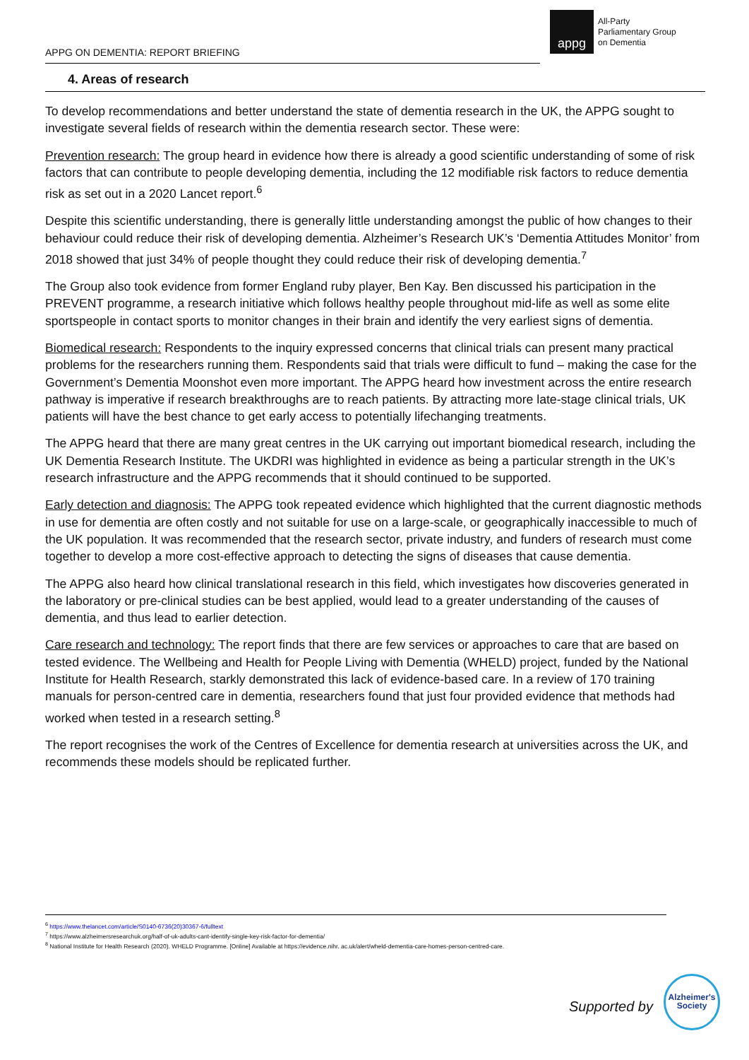appg
All-Party
Parliamentary Group
on Dementia
APPG ON DEMENTIA: REPORT BRIEFING
4. Areas of research
To develop recommendations and better understand the state of dementia research in the UK, the APPG sought to investigate several fields of research within the dementia research sector. These were:
Prevention research: The group heard in evidence how there is already a good scientific understanding of some of risk factors that can contribute to people developing dementia, including the 12 modifiable risk factors to reduce dementia risk as set out in a 2020 Lancet report.<sup>6</sup>
Despite this scientific understanding, there is generally little understanding amongst the public of how changes to their behaviour could reduce their risk of developing dementia. Alzheimer’s Research UK’s ‘Dementia Attitudes Monitor’ from 2018 showed that just 34% of people thought they could reduce their risk of developing dementia.<sup>7</sup>
The Group also took evidence from former England ruby player, Ben Kay. Ben discussed his participation in the PREVENT programme, a research initiative which follows healthy people throughout mid-life as well as some elite sportspeople in contact sports to monitor changes in their brain and identify the very earliest signs of dementia.
Biomedical research: Respondents to the inquiry expressed concerns that clinical trials can present many practical problems for the researchers running them. Respondents said that trials were difficult to fund – making the case for the Government’s Dementia Moonshot even more important. The APPG heard how investment across the entire research pathway is imperative if research breakthroughs are to reach patients. By attracting more late-stage clinical trials, UK patients will have the best chance to get early access to potentially lifechanging treatments.
The APPG heard that there are many great centres in the UK carrying out important biomedical research, including the UK Dementia Research Institute. The UKDRI was highlighted in evidence as being a particular strength in the UK’s research infrastructure and the APPG recommends that it should continued to be supported.
Early detection and diagnosis: The APPG took repeated evidence which highlighted that the current diagnostic methods in use for dementia are often costly and not suitable for use on a large-scale, or geographically inaccessible to much of the UK population. It was recommended that the research sector, private industry, and funders of research must come together to develop a more cost-effective approach to detecting the signs of diseases that cause dementia.
The APPG also heard how clinical translational research in this field, which investigates how discoveries generated in the laboratory or pre-clinical studies can be best applied, would lead to a greater understanding of the causes of dementia, and thus lead to earlier detection.
Care research and technology: The report finds that there are few services or approaches to care that are based on tested evidence. The Wellbeing and Health for People Living with Dementia (WHELD) project, funded by the National Institute for Health Research, starkly demonstrated this lack of evidence-based care. In a review of 170 training manuals for person-centred care in dementia, researchers found that just four provided evidence that methods had worked when tested in a research setting.<sup>8</sup>
The report recognises the work of the Centres of Excellence for dementia research at universities across the UK, and recommends these models should be replicated further.
<sup>6</sup> https://www.thelancet.com/article/S0140-6736(20)30367-6/fulltext
<sup>7</sup> https://www.alzheimersresearchuk.org/half-of-uk-adults-cant-identify-single-key-risk-factor-for-dementia/
<sup>8</sup> National Institute for Health Research (2020). WHELD Programme. [Online] Available at https://evidence.nihr. ac.uk/alert/wheld-dementia-care-homes-person-centred-care.
Supported by
Alzheimer's
Society